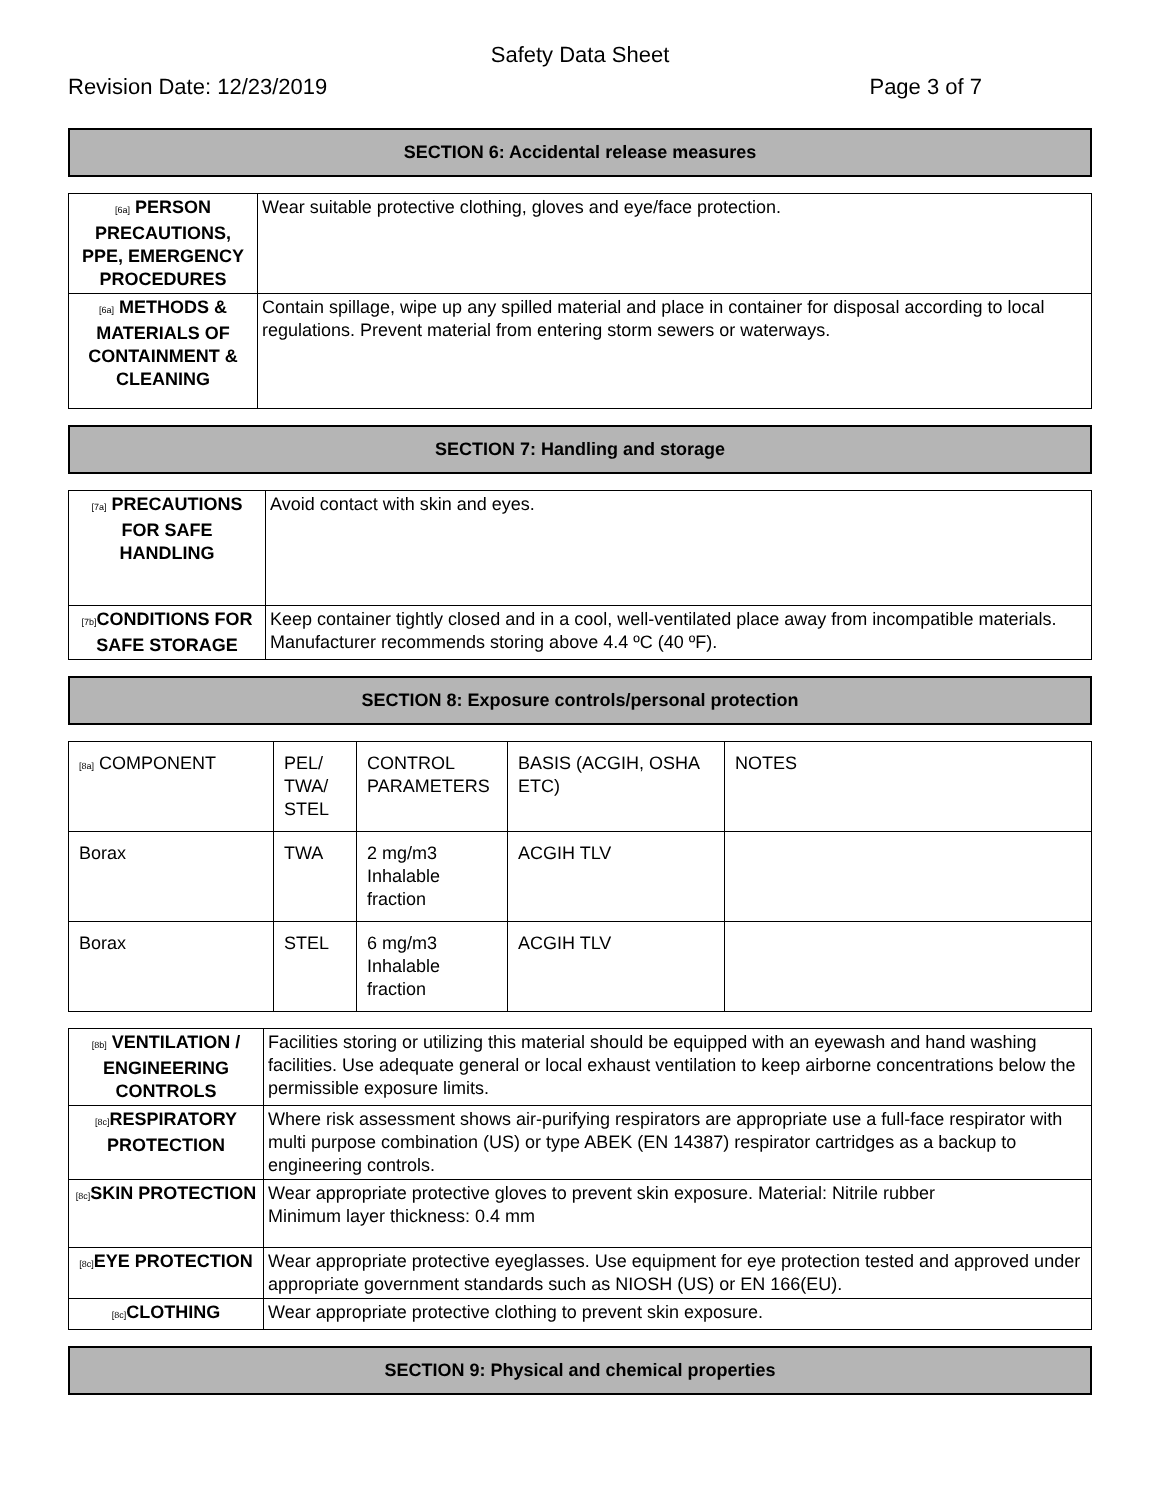Safety Data Sheet
Revision Date: 12/23/2019 Page 3 of 7
SECTION 6: Accidental release measures
| [6a] PERSON PRECAUTIONS, PPE, EMERGENCY PROCEDURES | Wear suitable protective clothing, gloves and eye/face protection. |
| [6a] METHODS & MATERIALS OF CONTAINMENT & CLEANING | Contain spillage, wipe up any spilled material and place in container for disposal according to local regulations. Prevent material from entering storm sewers or waterways. |
SECTION 7: Handling and storage
| [7a] PRECAUTIONS FOR SAFE HANDLING | Avoid contact with skin and eyes. |
| [7b] CONDITIONS FOR SAFE STORAGE | Keep container tightly closed and in a cool, well-ventilated place away from incompatible materials. Manufacturer recommends storing above 4.4 ºC (40 ºF). |
SECTION 8: Exposure controls/personal protection
| [8a] COMPONENT | PEL/ TWA/ STEL | CONTROL PARAMETERS | BASIS (ACGIH, OSHA ETC) | NOTES |
| Borax | TWA | 2 mg/m3 Inhalable fraction | ACGIH TLV | |
| Borax | STEL | 6 mg/m3 Inhalable fraction | ACGIH TLV | |
| [8b] VENTILATION / ENGINEERING CONTROLS | Facilities storing or utilizing this material should be equipped with an eyewash and hand washing facilities. Use adequate general or local exhaust ventilation to keep airborne concentrations below the permissible exposure limits. |
| [8c] RESPIRATORY PROTECTION | Where risk assessment shows air-purifying respirators are appropriate use a full-face respirator with multi purpose combination (US) or type ABEK (EN 14387) respirator cartridges as a backup to engineering controls. |
| [8c] SKIN PROTECTION | Wear appropriate protective gloves to prevent skin exposure. Material: Nitrile rubber Minimum layer thickness: 0.4 mm |
| [8c] EYE PROTECTION | Wear appropriate protective eyeglasses. Use equipment for eye protection tested and approved under appropriate government standards such as NIOSH (US) or EN 166(EU). |
| [8c] CLOTHING | Wear appropriate protective clothing to prevent skin exposure. |
SECTION 9: Physical and chemical properties